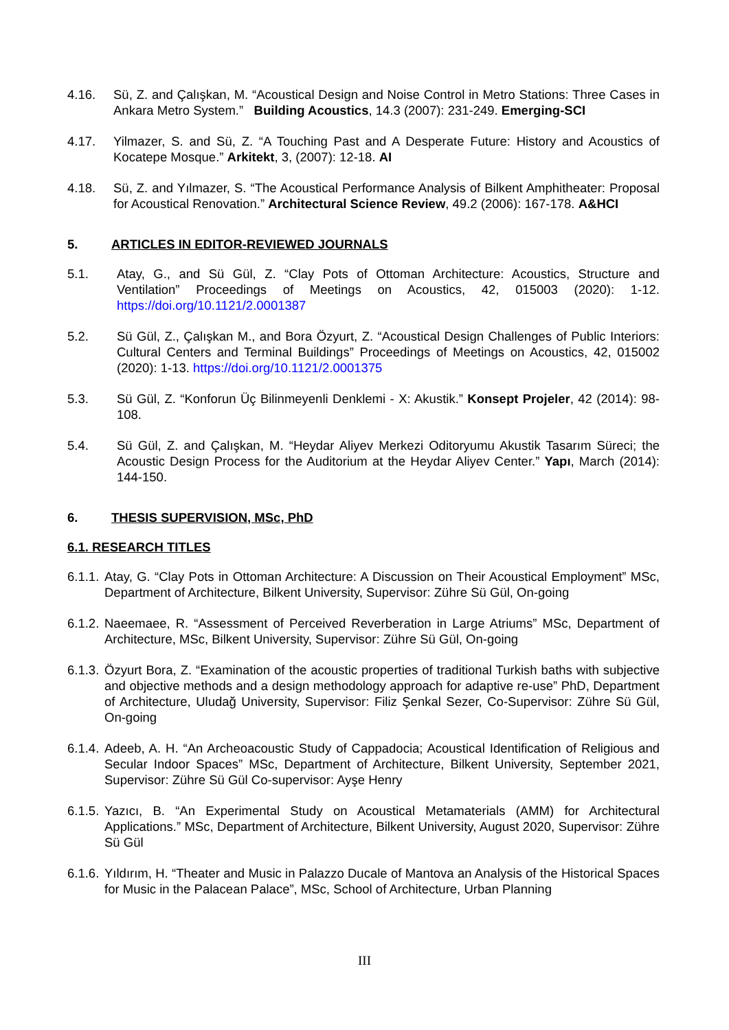4.16. Sü, Z. and Çalışkan, M. “Acoustical Design and Noise Control in Metro Stations: Three Cases in Ankara Metro System.” Building Acoustics, 14.3 (2007): 231-249. Emerging-SCI
4.17. Yilmazer, S. and Sü, Z. “A Touching Past and A Desperate Future: History and Acoustics of Kocatepe Mosque.” Arkitekt, 3, (2007): 12-18. AI
4.18. Sü, Z. and Yılmazer, S. “The Acoustical Performance Analysis of Bilkent Amphitheater: Proposal for Acoustical Renovation.” Architectural Science Review, 49.2 (2006): 167-178. A&HCI
5. ARTICLES IN EDITOR-REVIEWED JOURNALS
5.1. Atay, G., and Sü Gül, Z. “Clay Pots of Ottoman Architecture: Acoustics, Structure and Ventilation” Proceedings of Meetings on Acoustics, 42, 015003 (2020): 1-12. https://doi.org/10.1121/2.0001387
5.2. Sü Gül, Z., Çalışkan M., and Bora Özyurt, Z. “Acoustical Design Challenges of Public Interiors: Cultural Centers and Terminal Buildings” Proceedings of Meetings on Acoustics, 42, 015002 (2020): 1-13. https://doi.org/10.1121/2.0001375
5.3. Sü Gül, Z. “Konforun Üç Bilinmeyenli Denklemi - X: Akustik.” Konsept Projeler, 42 (2014): 98-108.
5.4. Sü Gül, Z. and Çalışkan, M. “Heydar Aliyev Merkezi Oditoryumu Akustik Tasarım Süreci; the Acoustic Design Process for the Auditorium at the Heydar Aliyev Center.” Yapı, March (2014): 144-150.
6. THESIS SUPERVISION, MSc, PhD
6.1. RESEARCH TITLES
6.1.1. Atay, G. “Clay Pots in Ottoman Architecture: A Discussion on Their Acoustical Employment” MSc, Department of Architecture, Bilkent University, Supervisor: Zühre Sü Gül, On-going
6.1.2. Naeemaee, R. “Assessment of Perceived Reverberation in Large Atriums” MSc, Department of Architecture, MSc, Bilkent University, Supervisor: Zühre Sü Gül, On-going
6.1.3. Özyurt Bora, Z. “Examination of the acoustic properties of traditional Turkish baths with subjective and objective methods and a design methodology approach for adaptive re-use” PhD, Department of Architecture, Uludağ University, Supervisor: Filiz Şenkal Sezer, Co-Supervisor: Zühre Sü Gül, On-going
6.1.4. Adeeb, A. H. “An Archeoacoustic Study of Cappadocia; Acoustical Identification of Religious and Secular Indoor Spaces” MSc, Department of Architecture, Bilkent University, September 2021, Supervisor: Zühre Sü Gül Co-supervisor: Ayşe Henry
6.1.5. Yazıcı, B. “An Experimental Study on Acoustical Metamaterials (AMM) for Architectural Applications.” MSc, Department of Architecture, Bilkent University, August 2020, Supervisor: Zühre Sü Gül
6.1.6. Yıldırım, H. “Theater and Music in Palazzo Ducale of Mantova an Analysis of the Historical Spaces for Music in the Palacean Palace”, MSc, School of Architecture, Urban Planning
III